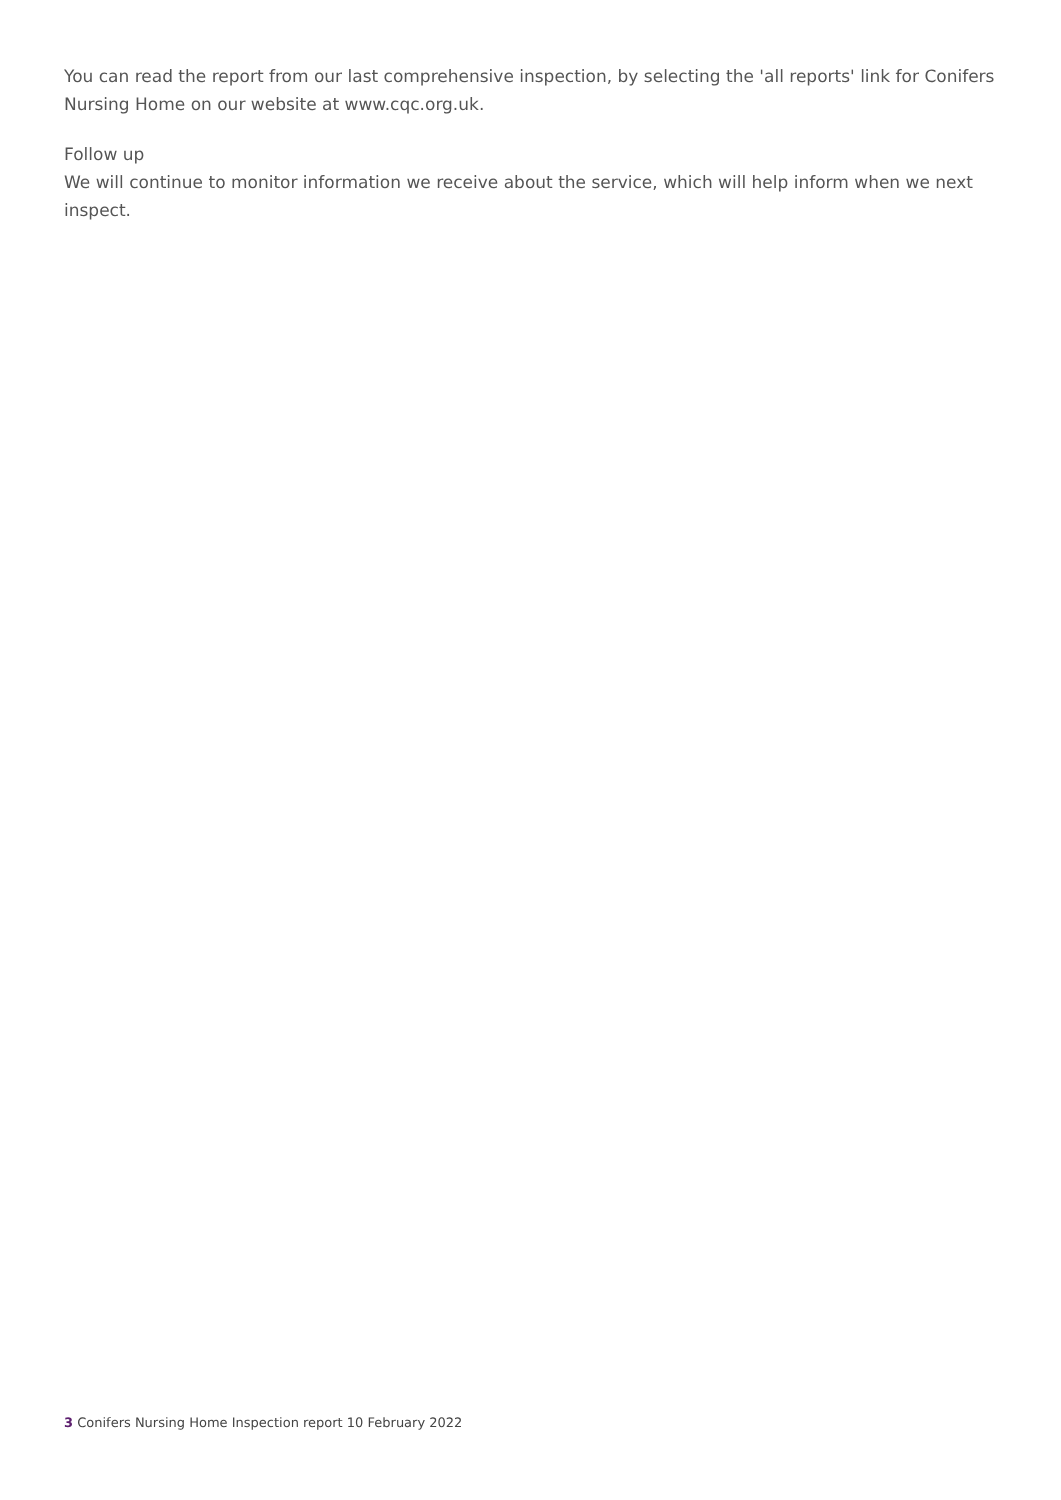You can read the report from our last comprehensive inspection, by selecting the 'all reports' link for Conifers Nursing Home on our website at www.cqc.org.uk.
Follow up
We will continue to monitor information we receive about the service, which will help inform when we next inspect.
3 Conifers Nursing Home Inspection report 10 February 2022